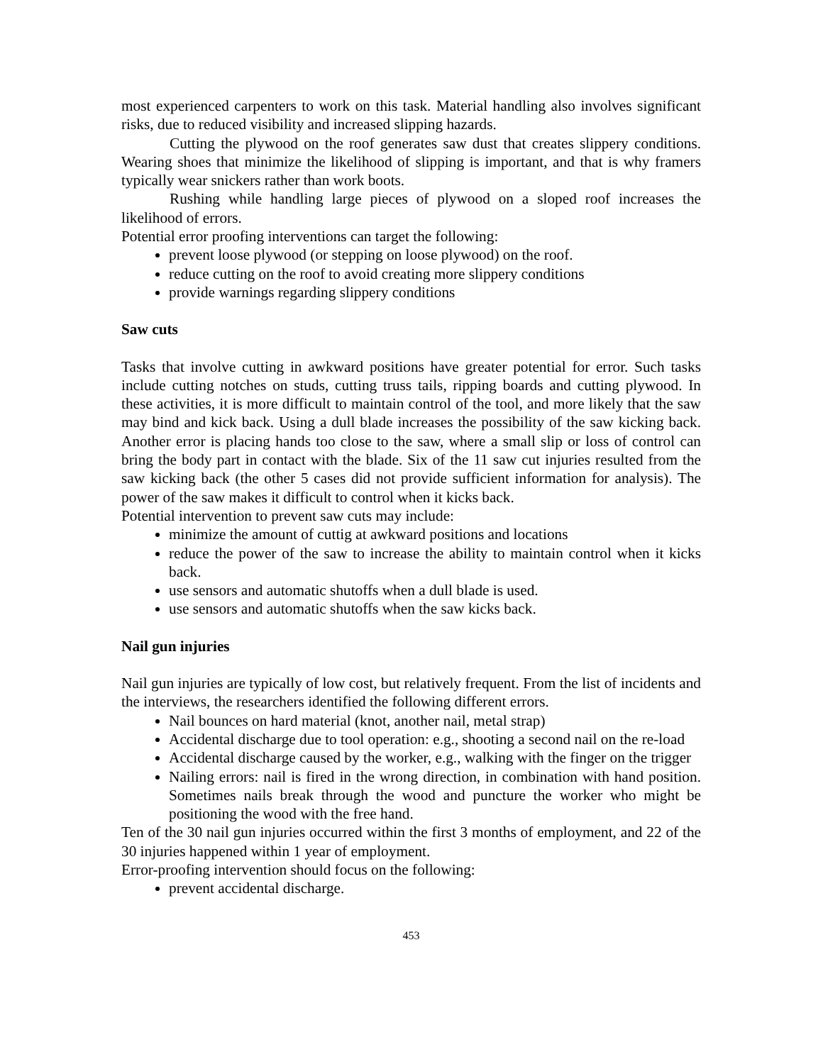most experienced carpenters to work on this task. Material handling also involves significant risks, due to reduced visibility and increased slipping hazards.
Cutting the plywood on the roof generates saw dust that creates slippery conditions. Wearing shoes that minimize the likelihood of slipping is important, and that is why framers typically wear snickers rather than work boots.
Rushing while handling large pieces of plywood on a sloped roof increases the likelihood of errors.
Potential error proofing interventions can target the following:
prevent loose plywood (or stepping on loose plywood) on the roof.
reduce cutting on the roof to avoid creating more slippery conditions
provide warnings regarding slippery conditions
Saw cuts
Tasks that involve cutting in awkward positions have greater potential for error. Such tasks include cutting notches on studs, cutting truss tails, ripping boards and cutting plywood. In these activities, it is more difficult to maintain control of the tool, and more likely that the saw may bind and kick back. Using a dull blade increases the possibility of the saw kicking back. Another error is placing hands too close to the saw, where a small slip or loss of control can bring the body part in contact with the blade. Six of the 11 saw cut injuries resulted from the saw kicking back (the other 5 cases did not provide sufficient information for analysis). The power of the saw makes it difficult to control when it kicks back.
Potential intervention to prevent saw cuts may include:
minimize the amount of cuttig at awkward positions and locations
reduce the power of the saw to increase the ability to maintain control when it kicks back.
use sensors and automatic shutoffs when a dull blade is used.
use sensors and automatic shutoffs when the saw kicks back.
Nail gun injuries
Nail gun injuries are typically of low cost, but relatively frequent. From the list of incidents and the interviews, the researchers identified the following different errors.
Nail bounces on hard material (knot, another nail, metal strap)
Accidental discharge due to tool operation: e.g., shooting a second nail on the re-load
Accidental discharge caused by the worker, e.g., walking with the finger on the trigger
Nailing errors: nail is fired in the wrong direction, in combination with hand position. Sometimes nails break through the wood and puncture the worker who might be positioning the wood with the free hand.
Ten of the 30 nail gun injuries occurred within the first 3 months of employment, and 22 of the 30 injuries happened within 1 year of employment.
Error-proofing intervention should focus on the following:
prevent accidental discharge.
453